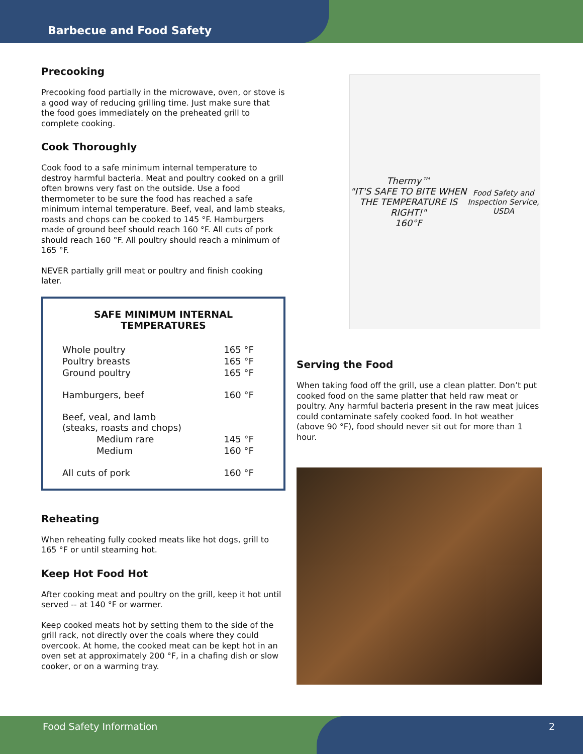Barbecue and Food Safety
Precooking
Precooking food partially in the microwave, oven, or stove is a good way of reducing grilling time. Just make sure that the food goes immediately on the preheated grill to complete cooking.
Cook Thoroughly
Cook food to a safe minimum internal temperature to destroy harmful bacteria. Meat and poultry cooked on a grill often browns very fast on the outside. Use a food thermometer to be sure the food has reached a safe minimum internal temperature. Beef, veal, and lamb steaks, roasts and chops can be cooked to 145 °F. Hamburgers made of ground beef should reach 160 °F. All cuts of pork should reach 160 °F. All poultry should reach a minimum of 165 °F.
NEVER partially grill meat or poultry and finish cooking later.
SAFE MINIMUM INTERNAL TEMPERATURES
| Whole poultry | 165 °F |
| Poultry breasts | 165 °F |
| Ground poultry | 165 °F |
| Hamburgers, beef | 160 °F |
| Beef, veal, and lamb (steaks, roasts and chops) | |
| Medium rare | 145 °F |
| Medium | 160 °F |
| All cuts of pork | 160 °F |
Reheating
When reheating fully cooked meats like hot dogs, grill to 165 °F or until steaming hot.
Keep Hot Food Hot
After cooking meat and poultry on the grill, keep it hot until served -- at 140 °F or warmer.
Keep cooked meats hot by setting them to the side of the grill rack, not directly over the coals where they could overcook. At home, the cooked meat can be kept hot in an oven set at approximately 200 °F, in a chafing dish or slow cooker, or on a warming tray.
Thermy™
"IT'S SAFE TO BITE WHEN THE TEMPERATURE IS RIGHT!"
160°F
Food Safety and Inspection Service, USDA
Serving the Food
When taking food off the grill, use a clean platter. Don’t put cooked food on the same platter that held raw meat or poultry. Any harmful bacteria present in the raw meat juices could contaminate safely cooked food. In hot weather (above 90 °F), food should never sit out for more than 1 hour.
Food Safety Information 2